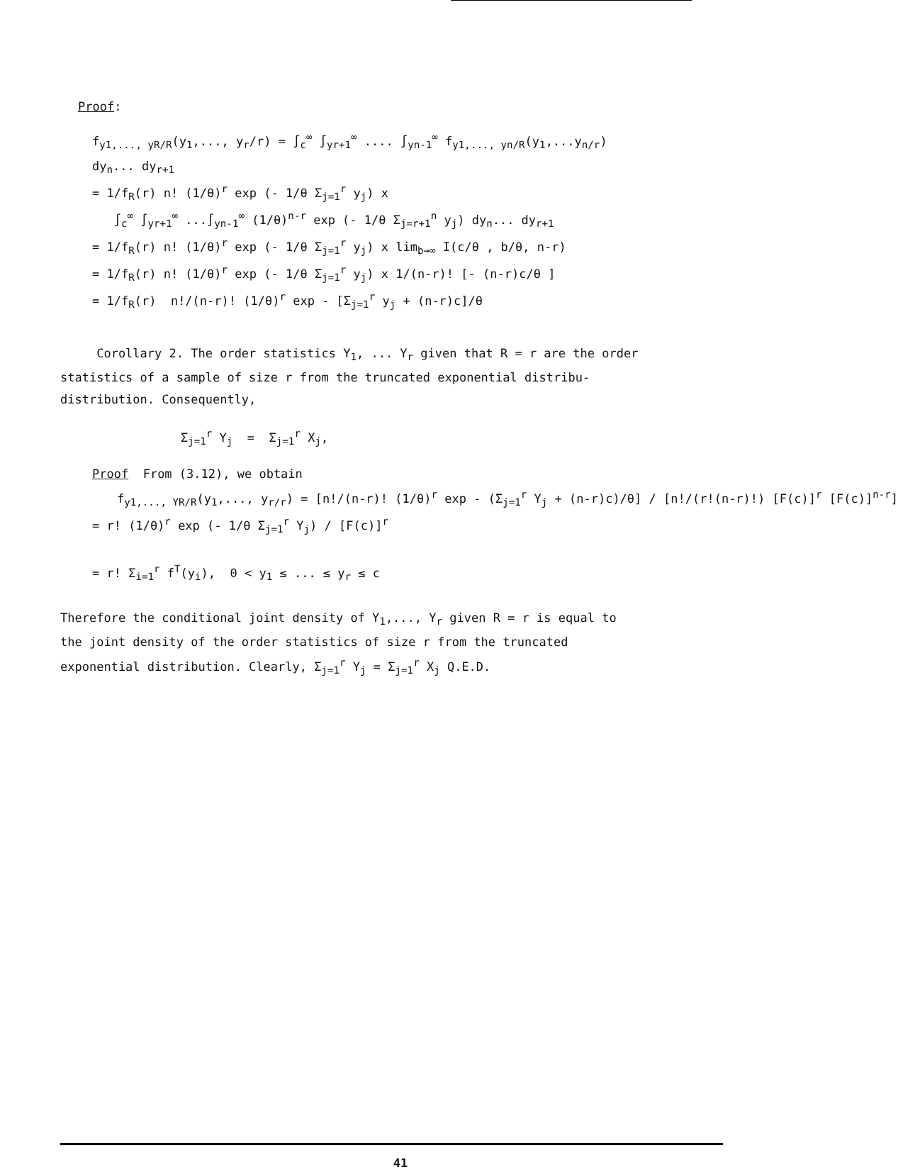Proof:
f<sub>y1,..., yR/R</sub>(y<sub>1</sub>,..., y<sub>r</sub>/r) = ∫<sub>c</sub><sup>∞</sup> ∫<sub>yr+1</sub><sup>∞</sup> .... ∫<sub>yn-1</sub><sup>∞</sup> f<sub>y1,..., yn/R</sub>(y<sub>1</sub>,...y<sub>n/r</sub>)
dy<sub>n</sub>... dy<sub>r+1</sub>
= 1/f<sub>R</sub>(r) n! (1/θ)<sup>r</sup> exp (- 1/θ Σ<sub>j=1</sub><sup>r</sup> y<sub>j</sub>) x
∫<sub>c</sub><sup>∞</sup> ∫<sub>yr+1</sub><sup>∞</sup> ...∫<sub>yn-1</sub><sup>∞</sup> (1/θ)<sup>n-r</sup> exp (- 1/θ Σ<sub>j=r+1</sub><sup>n</sup> y<sub>j</sub>) dy<sub>n</sub>... dy<sub>r+1</sub>
= 1/f<sub>R</sub>(r) n! (1/θ)<sup>r</sup> exp (- 1/θ Σ<sub>j=1</sub><sup>r</sup> y<sub>j</sub>) x lim<sub>b→∞</sub> I(c/θ , b/θ, n-r)
= 1/f<sub>R</sub>(r) n! (1/θ)<sup>r</sup> exp (- 1/θ Σ<sub>j=1</sub><sup>r</sup> y<sub>j</sub>) x 1/(n-r)! [- (n-r)c/θ ]
= 1/f<sub>R</sub>(r) n!/(n-r)! (1/θ)<sup>r</sup> exp - [Σ<sub>j=1</sub><sup>r</sup> y<sub>j</sub> + (n-r)c]/θ
Corollary 2. The order statistics Y<sub>1</sub>, ... Y<sub>r</sub> given that R = r are the order statistics of a sample of size r from the truncated exponential distribu-distribution. Consequently,
Σ<sub>j=1</sub><sup>r</sup> Y<sub>j</sub> = Σ<sub>j=1</sub><sup>r</sup> X<sub>j</sub>,
Proof From (3.12), we obtain
f<sub>y1,..., YR/R</sub>(y<sub>1</sub>,..., y<sub>r/r</sub>) = [n!/(n-r)! (1/θ)<sup>r</sup> exp - (Σ<sub>j=1</sub><sup>r</sup> Y<sub>j</sub> + (n-r)c)/θ] / [n!/(r!(n-r)!) [F(c)]<sup>r</sup> [F(c)]<sup>n-r</sup>]
= r! (1/θ)<sup>r</sup> exp (- 1/θ Σ<sub>j=1</sub><sup>r</sup> Y<sub>j</sub>) / [F(c)]<sup>r</sup>
= r! Σ<sub>i=1</sub><sup>r</sup> f<sup>T</sup>(y<sub>i</sub>), 0 < y<sub>1</sub> ≤ ... ≤ y<sub>r</sub> ≤ c
Therefore the conditional joint density of Y<sub>1</sub>,..., Y<sub>r</sub> given R = r is equal to the joint density of the order statistics of size r from the truncated exponential distribution. Clearly, Σ<sub>j=1</sub><sup>r</sup> Y<sub>j</sub> = Σ<sub>j=1</sub><sup>r</sup> X<sub>j</sub> Q.E.D.
41